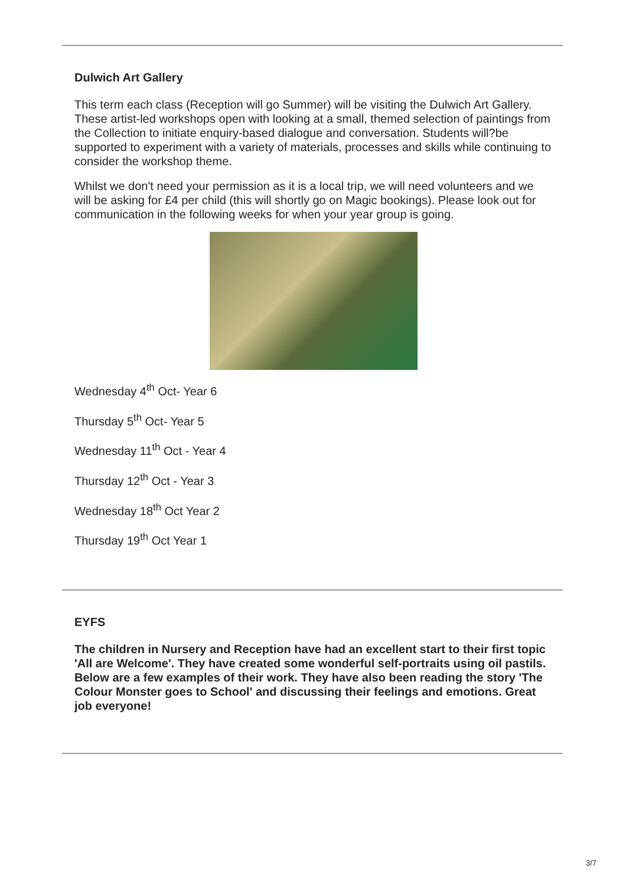Dulwich Art Gallery
This term each class (Reception will go Summer) will be visiting the Dulwich Art Gallery. These artist-led workshops open with looking at a small, themed selection of paintings from the Collection to initiate enquiry-based dialogue and conversation. Students will?be supported to experiment with a variety of materials, processes and skills while continuing to consider the workshop theme.
Whilst we don't need your permission as it is a local trip, we will need volunteers and we will be asking for £4 per child (this will shortly go on Magic bookings). Please look out for communication in the following weeks for when your year group is going.
Wednesday 4<sup>th</sup> Oct- Year 6
Thursday 5<sup>th</sup> Oct- Year 5
Wednesday 11<sup>th</sup> Oct - Year 4
Thursday 12<sup>th</sup> Oct - Year 3
Wednesday 18<sup>th</sup> Oct Year 2
Thursday 19<sup>th</sup> Oct Year 1
EYFS
The children in Nursery and Reception have had an excellent start to their first topic 'All are Welcome'. They have created some wonderful self-portraits using oil pastils. Below are a few examples of their work. They have also been reading the story 'The Colour Monster goes to School' and discussing their feelings and emotions. Great job everyone!
3/7